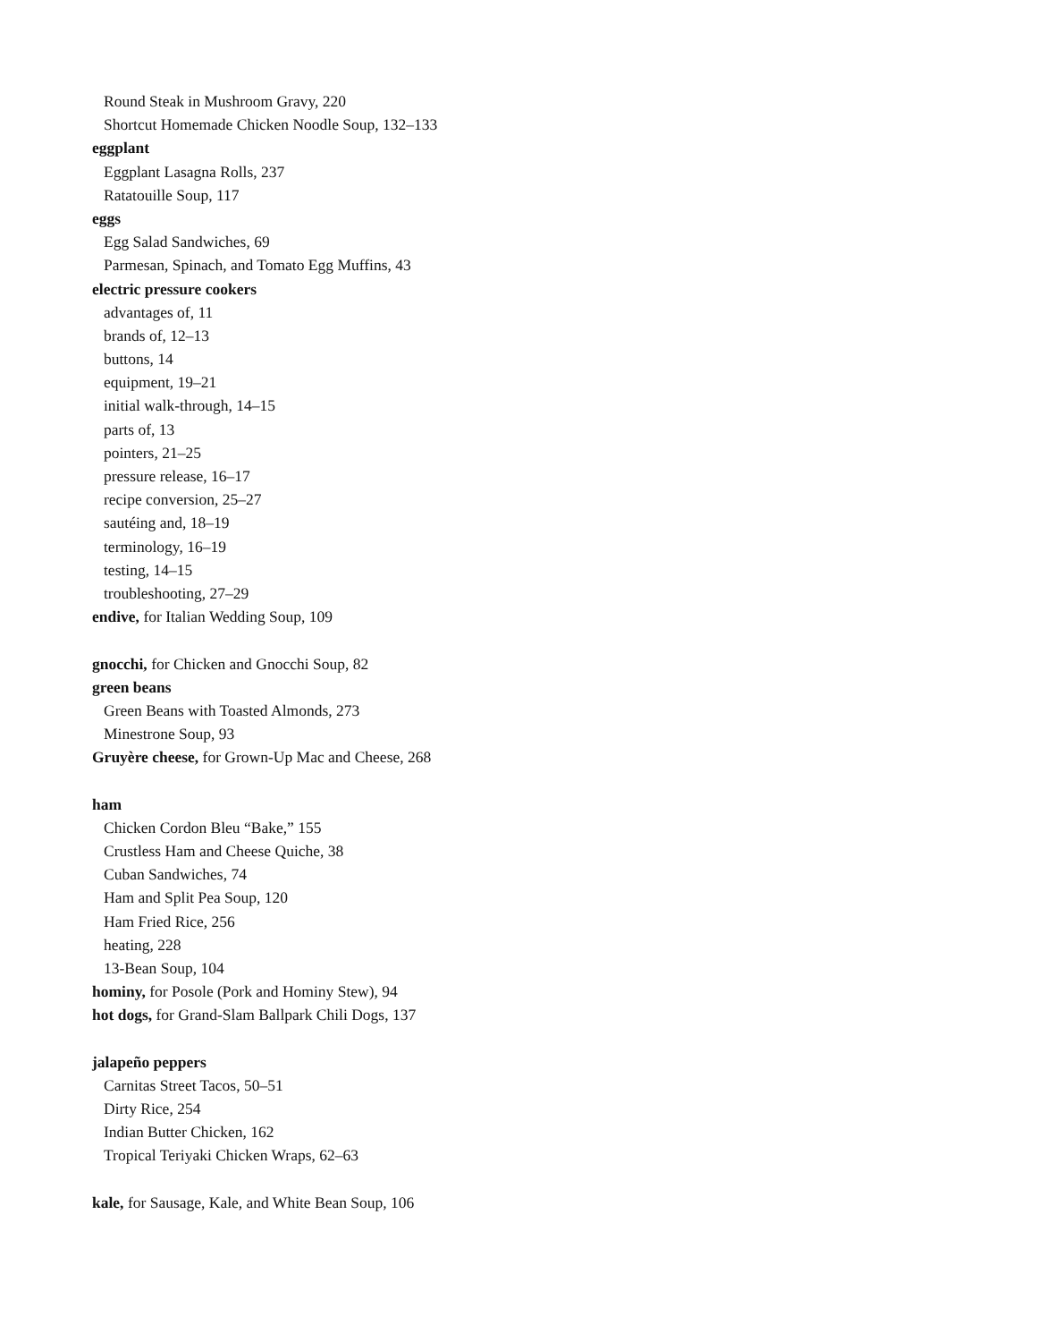Round Steak in Mushroom Gravy, 220
Shortcut Homemade Chicken Noodle Soup, 132–133
eggplant
Eggplant Lasagna Rolls, 237
Ratatouille Soup, 117
eggs
Egg Salad Sandwiches, 69
Parmesan, Spinach, and Tomato Egg Muffins, 43
electric pressure cookers
advantages of, 11
brands of, 12–13
buttons, 14
equipment, 19–21
initial walk-through, 14–15
parts of, 13
pointers, 21–25
pressure release, 16–17
recipe conversion, 25–27
sautéing and, 18–19
terminology, 16–19
testing, 14–15
troubleshooting, 27–29
endive, for Italian Wedding Soup, 109
gnocchi, for Chicken and Gnocchi Soup, 82
green beans
Green Beans with Toasted Almonds, 273
Minestrone Soup, 93
Gruyère cheese, for Grown-Up Mac and Cheese, 268
ham
Chicken Cordon Bleu “Bake,” 155
Crustless Ham and Cheese Quiche, 38
Cuban Sandwiches, 74
Ham and Split Pea Soup, 120
Ham Fried Rice, 256
heating, 228
13-Bean Soup, 104
hominy, for Posole (Pork and Hominy Stew), 94
hot dogs, for Grand-Slam Ballpark Chili Dogs, 137
jalapeño peppers
Carnitas Street Tacos, 50–51
Dirty Rice, 254
Indian Butter Chicken, 162
Tropical Teriyaki Chicken Wraps, 62–63
kale, for Sausage, Kale, and White Bean Soup, 106